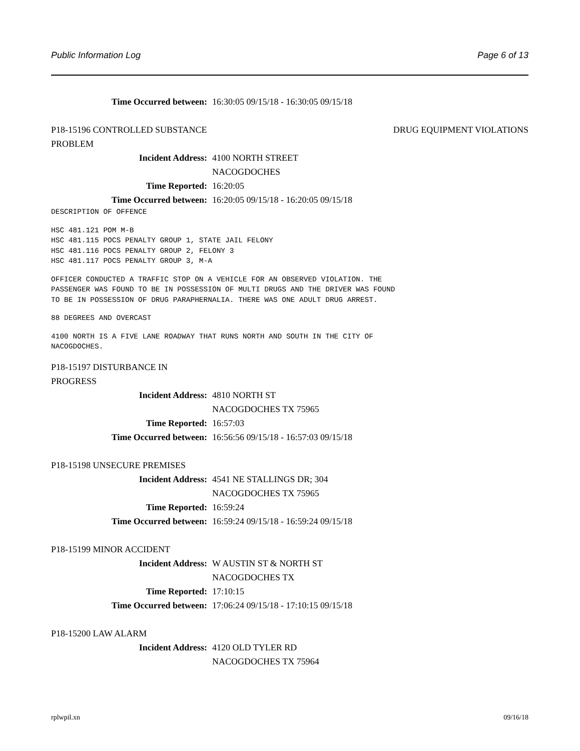Public Information Log Page 6 of 13
Time Occurred between: 16:30:05 09/15/18 - 16:30:05 09/15/18
P18-15196 CONTROLLED SUBSTANCE
PROBLEM DRUG EQUIPMENT VIOLATIONS
Incident Address: 4100 NORTH STREET
NACOGDOCHES
Time Reported: 16:20:05
Time Occurred between: 16:20:05 09/15/18 - 16:20:05 09/15/18
DESCRIPTION OF OFFENCE
HSC 481.121 POM M-B HSC 481.115 POCS PENALTY GROUP 1, STATE JAIL FELONY HSC 481.116 POCS PENALTY GROUP 2, FELONY 3 HSC 481.117 POCS PENALTY GROUP 3, M-A
OFFICER CONDUCTED A TRAFFIC STOP ON A VEHICLE FOR AN OBSERVED VIOLATION. THE PASSENGER WAS FOUND TO BE IN POSSESSION OF MULTI DRUGS AND THE DRIVER WAS FOUND TO BE IN POSSESSION OF DRUG PARAPHERNALIA. THERE WAS ONE ADULT DRUG ARREST.
88 DEGREES AND OVERCAST
4100 NORTH IS A FIVE LANE ROADWAY THAT RUNS NORTH AND SOUTH IN THE CITY OF NACOGDOCHES.
P18-15197 DISTURBANCE IN
PROGRESS
Incident Address: 4810 NORTH ST
NACOGDOCHES TX 75965
Time Reported: 16:57:03
Time Occurred between: 16:56:56 09/15/18 - 16:57:03 09/15/18
P18-15198 UNSECURE PREMISES
Incident Address: 4541 NE STALLINGS DR; 304
NACOGDOCHES TX 75965
Time Reported: 16:59:24
Time Occurred between: 16:59:24 09/15/18 - 16:59:24 09/15/18
P18-15199 MINOR ACCIDENT
Incident Address: W AUSTIN ST & NORTH ST
NACOGDOCHES TX
Time Reported: 17:10:15
Time Occurred between: 17:06:24 09/15/18 - 17:10:15 09/15/18
P18-15200 LAW ALARM
Incident Address: 4120 OLD TYLER RD
NACOGDOCHES TX 75964
rplwpil.xn 09/16/18